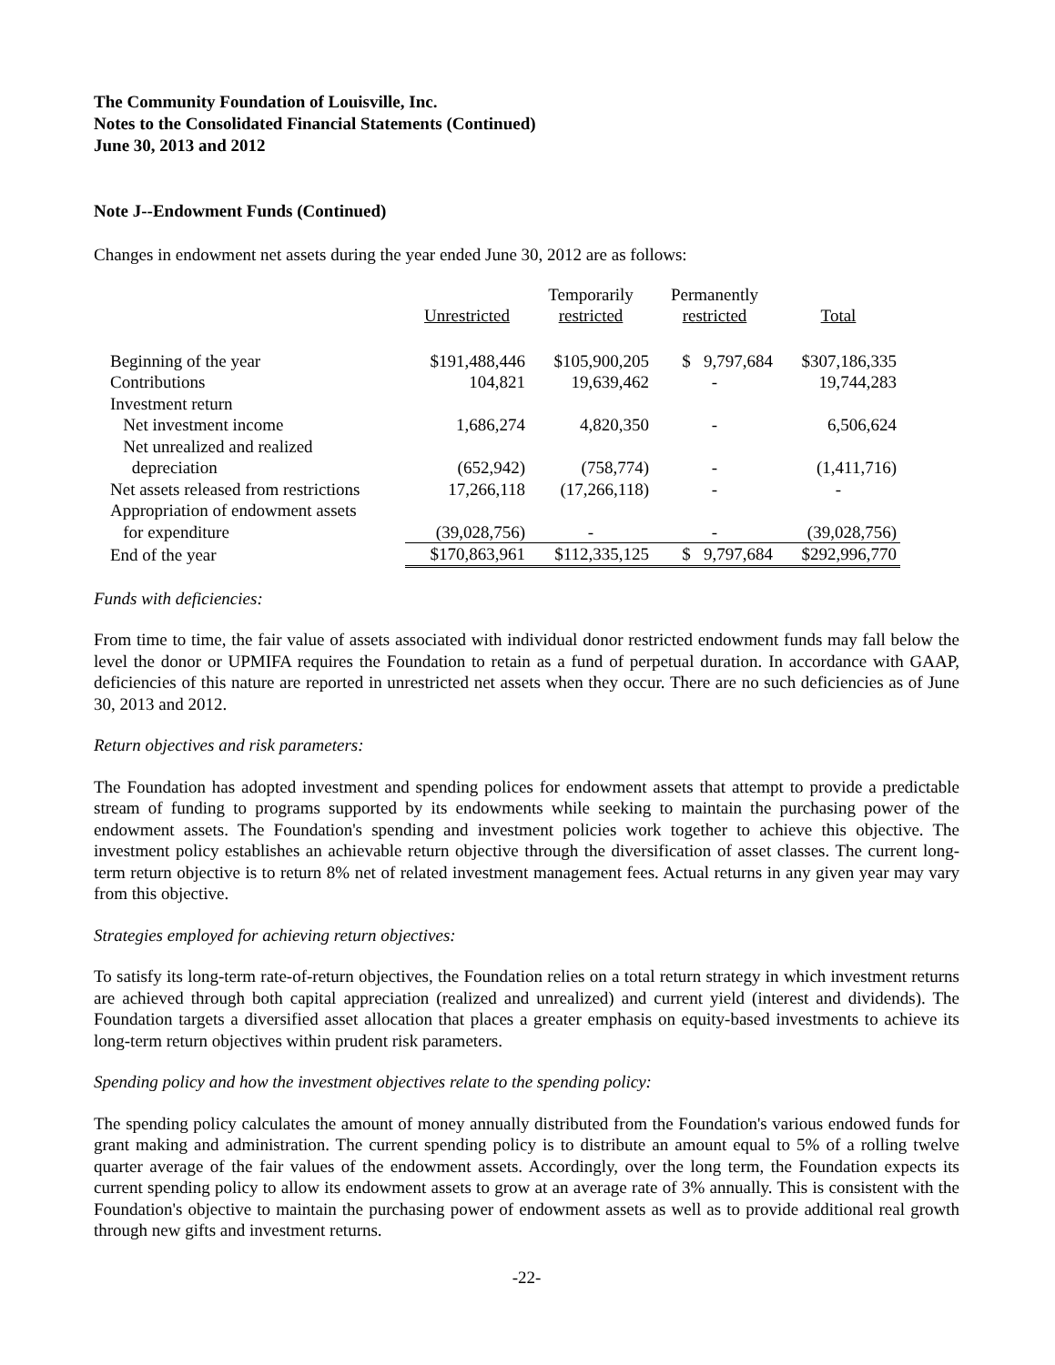The Community Foundation of Louisville, Inc.
Notes to the Consolidated Financial Statements (Continued)
June 30, 2013 and 2012
Note J--Endowment Funds (Continued)
Changes in endowment net assets during the year ended June 30, 2012 are as follows:
| | Unrestricted | Temporarily restricted | Permanently restricted | Total |
| --- | --- | --- | --- | --- |
| Beginning of the year | $191,488,446 | $105,900,205 | $ 9,797,684 | $307,186,335 |
| Contributions | 104,821 | 19,639,462 | - | 19,744,283 |
| Investment return | | | | |
| Net investment income | 1,686,274 | 4,820,350 | - | 6,506,624 |
| Net unrealized and realized | | | | |
| depreciation | (652,942) | (758,774) | - | (1,411,716) |
| Net assets released from restrictions | 17,266,118 | (17,266,118) | - | - |
| Appropriation of endowment assets | | | | |
| for expenditure | (39,028,756) | - | - | (39,028,756) |
| End of the year | $170,863,961 | $112,335,125 | $ 9,797,684 | $292,996,770 |
Funds with deficiencies:
From time to time, the fair value of assets associated with individual donor restricted endowment funds may fall below the level the donor or UPMIFA requires the Foundation to retain as a fund of perpetual duration. In accordance with GAAP, deficiencies of this nature are reported in unrestricted net assets when they occur. There are no such deficiencies as of June 30, 2013 and 2012.
Return objectives and risk parameters:
The Foundation has adopted investment and spending polices for endowment assets that attempt to provide a predictable stream of funding to programs supported by its endowments while seeking to maintain the purchasing power of the endowment assets. The Foundation's spending and investment policies work together to achieve this objective. The investment policy establishes an achievable return objective through the diversification of asset classes. The current long-term return objective is to return 8% net of related investment management fees. Actual returns in any given year may vary from this objective.
Strategies employed for achieving return objectives:
To satisfy its long-term rate-of-return objectives, the Foundation relies on a total return strategy in which investment returns are achieved through both capital appreciation (realized and unrealized) and current yield (interest and dividends). The Foundation targets a diversified asset allocation that places a greater emphasis on equity-based investments to achieve its long-term return objectives within prudent risk parameters.
Spending policy and how the investment objectives relate to the spending policy:
The spending policy calculates the amount of money annually distributed from the Foundation's various endowed funds for grant making and administration. The current spending policy is to distribute an amount equal to 5% of a rolling twelve quarter average of the fair values of the endowment assets. Accordingly, over the long term, the Foundation expects its current spending policy to allow its endowment assets to grow at an average rate of 3% annually. This is consistent with the Foundation's objective to maintain the purchasing power of endowment assets as well as to provide additional real growth through new gifts and investment returns.
-22-